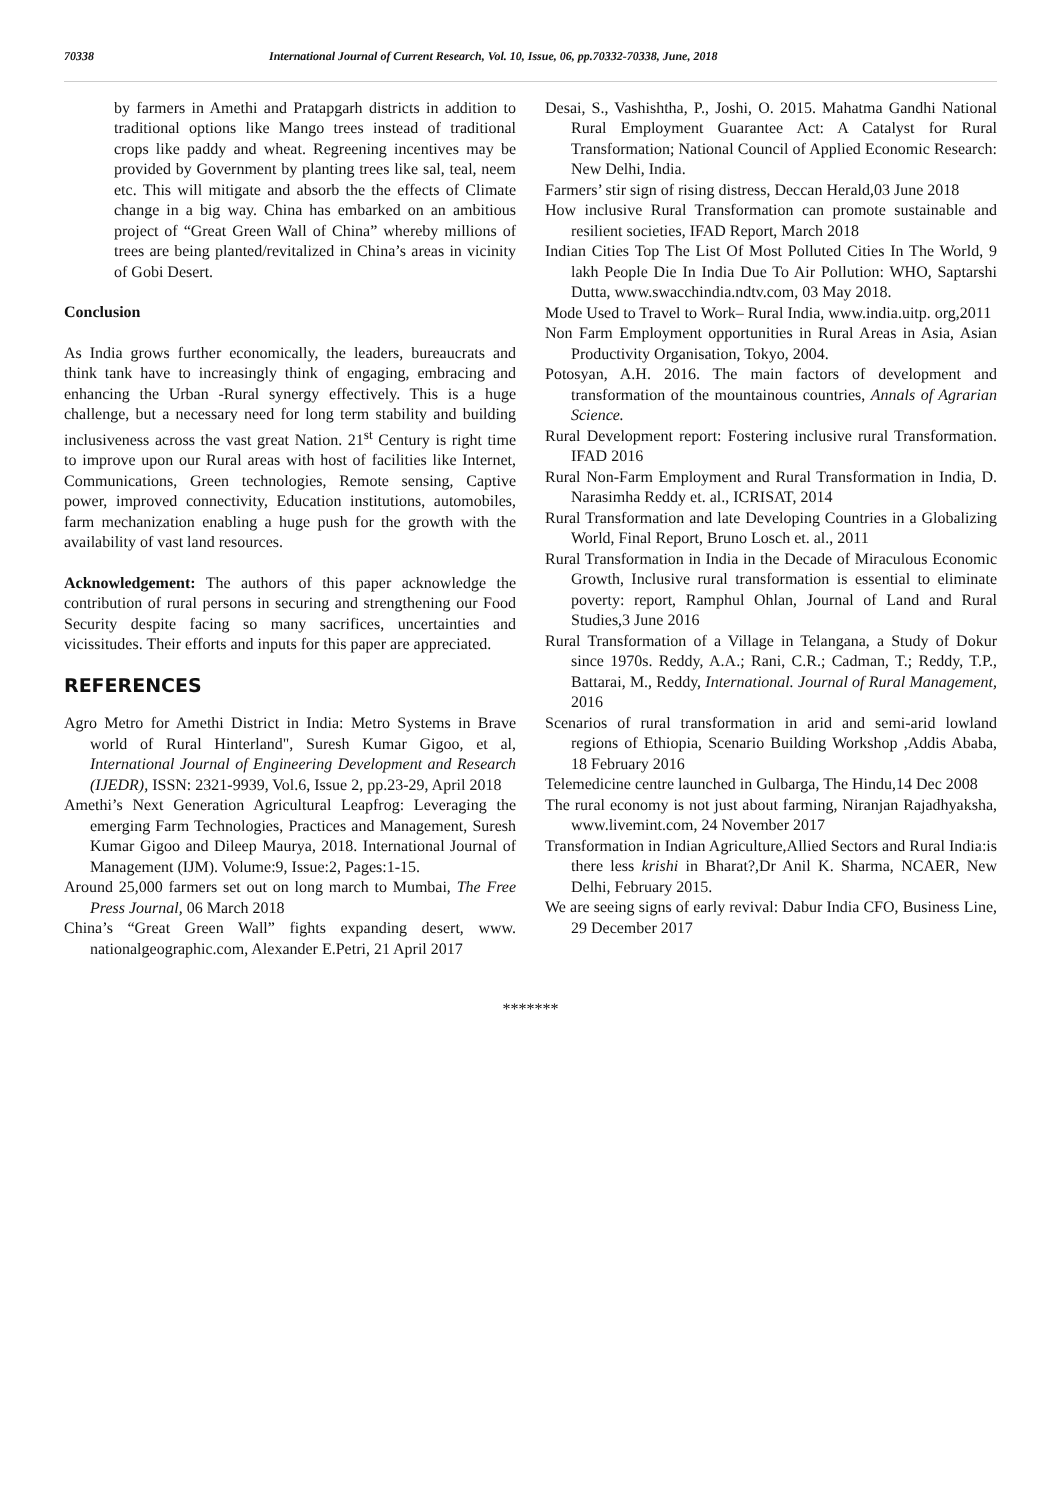70338 International Journal of Current Research, Vol. 10, Issue, 06, pp.70332-70338, June, 2018
by farmers in Amethi and Pratapgarh districts in addition to traditional options like Mango trees instead of traditional crops like paddy and wheat. Regreening incentives may be provided by Government by planting trees like sal, teal, neem etc. This will mitigate and absorb the the effects of Climate change in a big way. China has embarked on an ambitious project of “Great Green Wall of China” whereby millions of trees are being planted/revitalized in China’s areas in vicinity of Gobi Desert.
Conclusion
As India grows further economically, the leaders, bureaucrats and think tank have to increasingly think of engaging, embracing and enhancing the Urban -Rural synergy effectively. This is a huge challenge, but a necessary need for long term stability and building inclusiveness across the vast great Nation. 21<sup>st</sup> Century is right time to improve upon our Rural areas with host of facilities like Internet, Communications, Green technologies, Remote sensing, Captive power, improved connectivity, Education institutions, automobiles, farm mechanization enabling a huge push for the growth with the availability of vast land resources.
Acknowledgement: The authors of this paper acknowledge the contribution of rural persons in securing and strengthening our Food Security despite facing so many sacrifices, uncertainties and vicissitudes. Their efforts and inputs for this paper are appreciated.
REFERENCES
Agro Metro for Amethi District in India: Metro Systems in Brave world of Rural Hinterland", Suresh Kumar Gigoo, et al, International Journal of Engineering Development and Research (IJEDR), ISSN: 2321-9939, Vol.6, Issue 2, pp.23-29, April 2018
Amethi’s Next Generation Agricultural Leapfrog: Leveraging the emerging Farm Technologies, Practices and Management, Suresh Kumar Gigoo and Dileep Maurya, 2018. International Journal of Management (IJM). Volume:9, Issue:2, Pages:1-15.
Around 25,000 farmers set out on long march to Mumbai, The Free Press Journal, 06 March 2018
China’s “Great Green Wall” fights expanding desert, www. nationalgeographic.com, Alexander E.Petri, 21 April 2017
Desai, S., Vashishtha, P., Joshi, O. 2015. Mahatma Gandhi National Rural Employment Guarantee Act: A Catalyst for Rural Transformation; National Council of Applied Economic Research: New Delhi, India.
Farmers’ stir sign of rising distress, Deccan Herald,03 June 2018
How inclusive Rural Transformation can promote sustainable and resilient societies, IFAD Report, March 2018
Indian Cities Top The List Of Most Polluted Cities In The World, 9 lakh People Die In India Due To Air Pollution: WHO, Saptarshi Dutta, www.swacchindia.ndtv.com, 03 May 2018.
Mode Used to Travel to Work– Rural India, www.india.uitp. org,2011
Non Farm Employment opportunities in Rural Areas in Asia, Asian Productivity Organisation, Tokyo, 2004.
Potosyan, A.H. 2016. The main factors of development and transformation of the mountainous countries, Annals of Agrarian Science.
Rural Development report: Fostering inclusive rural Transformation. IFAD 2016
Rural Non-Farm Employment and Rural Transformation in India, D. Narasimha Reddy et. al., ICRISAT, 2014
Rural Transformation and late Developing Countries in a Globalizing World, Final Report, Bruno Losch et. al., 2011
Rural Transformation in India in the Decade of Miraculous Economic Growth, Inclusive rural transformation is essential to eliminate poverty: report, Ramphul Ohlan, Journal of Land and Rural Studies,3 June 2016
Rural Transformation of a Village in Telangana, a Study of Dokur since 1970s. Reddy, A.A.; Rani, C.R.; Cadman, T.; Reddy, T.P., Battarai, M., Reddy, International. Journal of Rural Management, 2016
Scenarios of rural transformation in arid and semi-arid lowland regions of Ethiopia, Scenario Building Workshop ,Addis Ababa, 18 February 2016
Telemedicine centre launched in Gulbarga, The Hindu,14 Dec 2008
The rural economy is not just about farming, Niranjan Rajadhyaksha, www.livemint.com, 24 November 2017
Transformation in Indian Agriculture,Allied Sectors and Rural India:is there less krishi in Bharat?,Dr Anil K. Sharma, NCAER, New Delhi, February 2015.
We are seeing signs of early revival: Dabur India CFO, Business Line, 29 December 2017
*******